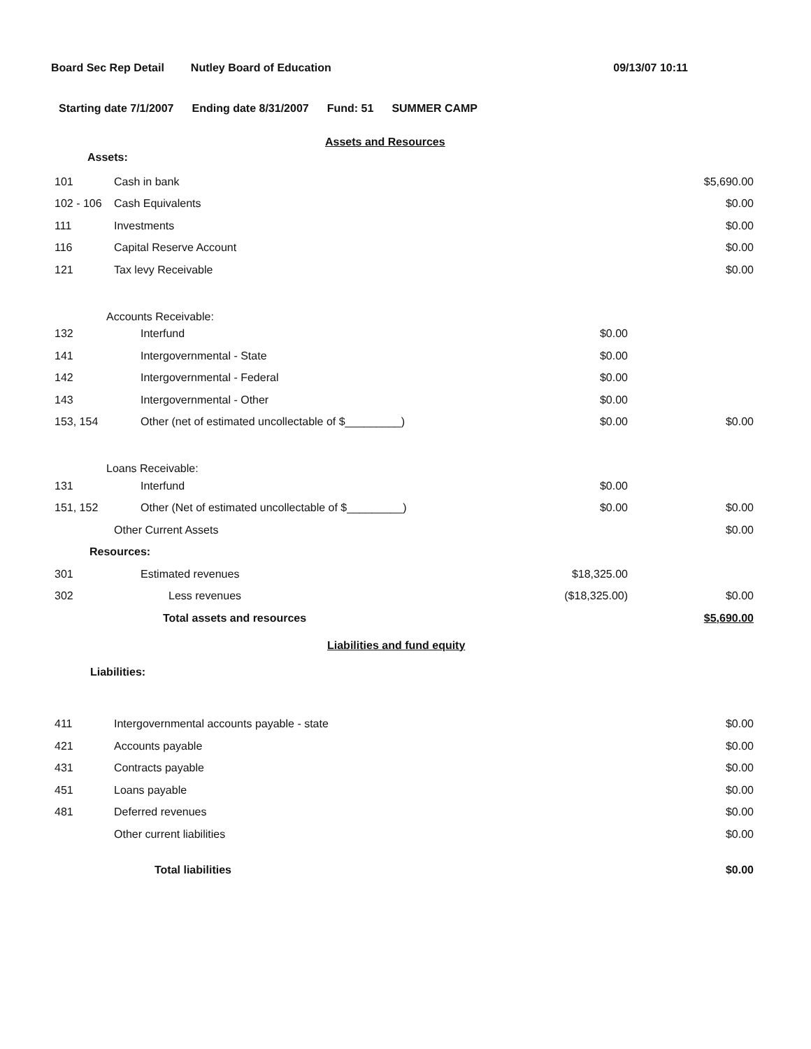Board Sec Rep Detail Nutley Board of Education 09/13/07 10:11
Starting date 7/1/2007 Ending date 8/31/2007 Fund: 51 SUMMER CAMP
Assets and Resources
Assets:
| 101 | Cash in bank | | $5,690.00 |
| 102 - 106 | Cash Equivalents | | $0.00 |
| 111 | Investments | | $0.00 |
| 116 | Capital Reserve Account | | $0.00 |
| 121 | Tax levy Receivable | | $0.00 |
| Accounts Receivable: | | | |
| 132 | Interfund | $0.00 | |
| 141 | Intergovernmental - State | $0.00 | |
| 142 | Intergovernmental - Federal | $0.00 | |
| 143 | Intergovernmental - Other | $0.00 | |
| 153, 154 | Other (net of estimated uncollectable of $_________) | $0.00 | $0.00 |
| Loans Receivable: | | | |
| 131 | Interfund | $0.00 | |
| 151, 152 | Other (Net of estimated uncollectable of $_________) | $0.00 | $0.00 |
| | Other Current Assets | | $0.00 |
| Resources: | | | |
| 301 | Estimated revenues | $18,325.00 | |
| 302 | Less revenues | ($18,325.00) | $0.00 |
| | Total assets and resources | | $5,690.00 |
Liabilities and fund equity
Liabilities:
| 411 | Intergovernmental accounts payable - state | | $0.00 |
| 421 | Accounts payable | | $0.00 |
| 431 | Contracts payable | | $0.00 |
| 451 | Loans payable | | $0.00 |
| 481 | Deferred revenues | | $0.00 |
| | Other current liabilities | | $0.00 |
| | Total liabilities | | $0.00 |